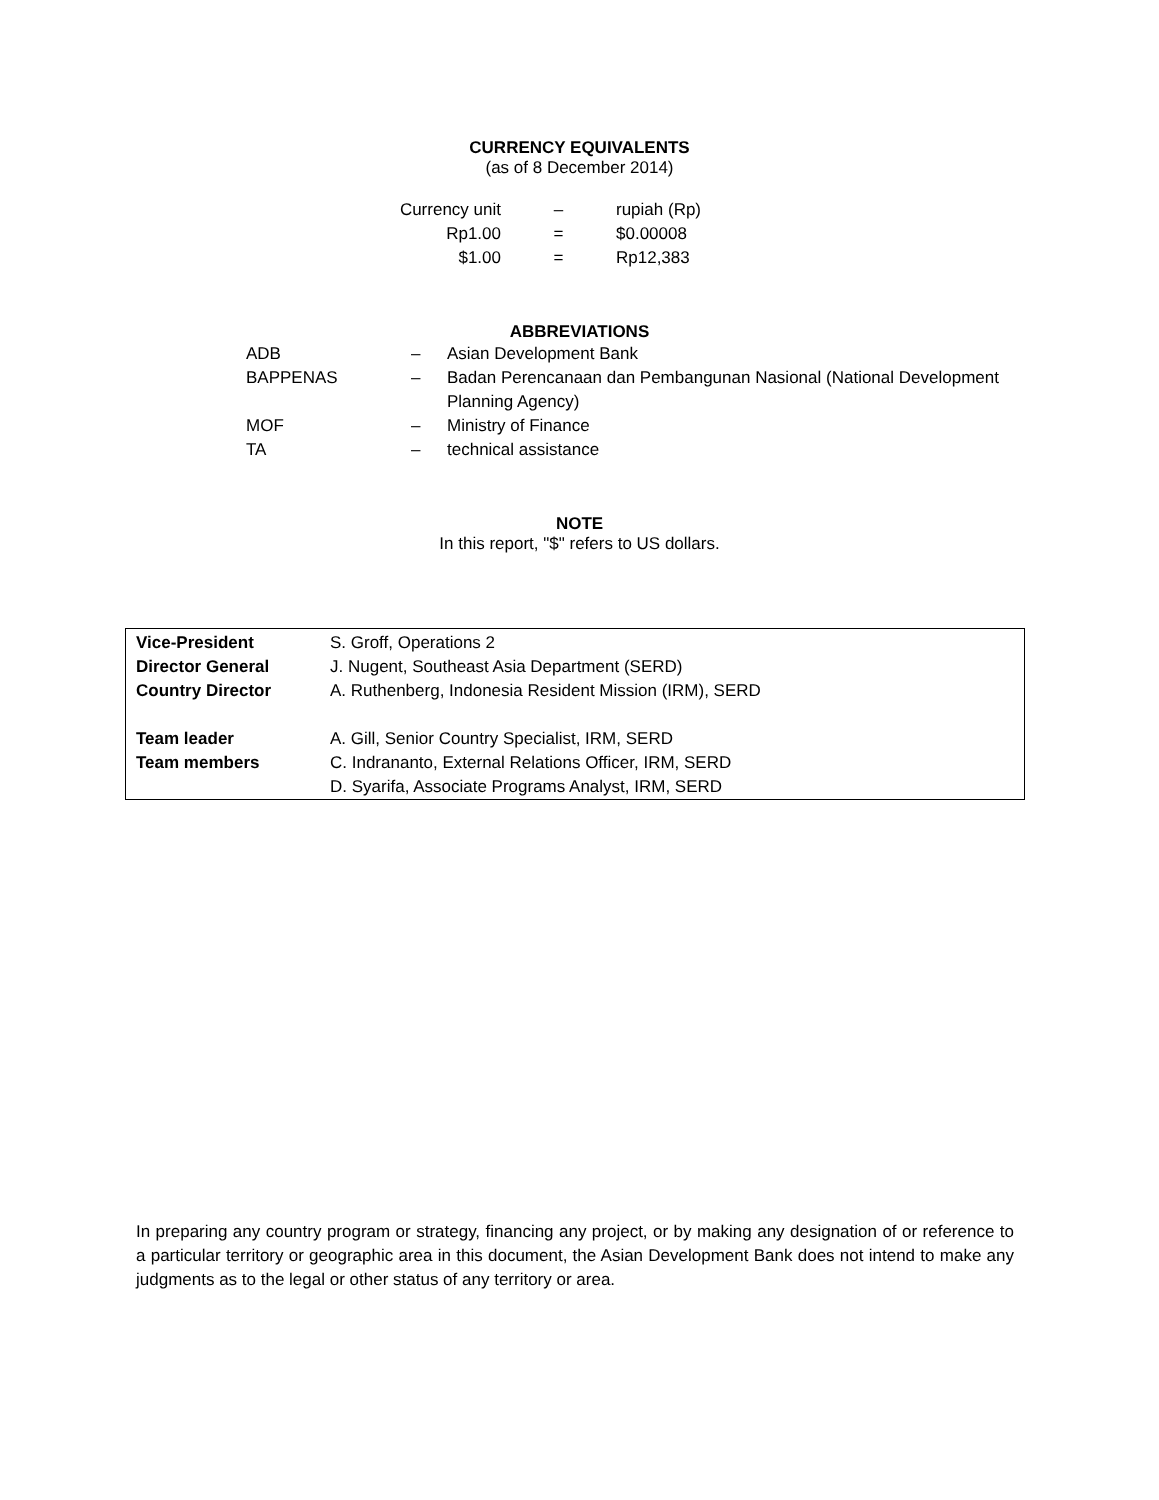CURRENCY EQUIVALENTS
(as of 8 December 2014)
| Currency unit | – | rupiah (Rp) |
| Rp1.00 | = | $0.00008 |
| $1.00 | = | Rp12,383 |
ABBREVIATIONS
| ADB | – | Asian Development Bank |
| BAPPENAS | – | Badan Perencanaan dan Pembangunan Nasional (National Development Planning Agency) |
| MOF | – | Ministry of Finance |
| TA | – | technical assistance |
NOTE
In this report, "$" refers to US dollars.
| Vice-President | S. Groff, Operations 2 |
| Director General | J. Nugent, Southeast Asia Department (SERD) |
| Country Director | A. Ruthenberg, Indonesia Resident Mission (IRM), SERD |
| Team leader | A. Gill, Senior Country Specialist, IRM, SERD |
| Team members | C. Indrananto, External Relations Officer, IRM, SERD |
| | D. Syarifa, Associate Programs Analyst, IRM, SERD |
In preparing any country program or strategy, financing any project, or by making any designation of or reference to a particular territory or geographic area in this document, the Asian Development Bank does not intend to make any judgments as to the legal or other status of any territory or area.